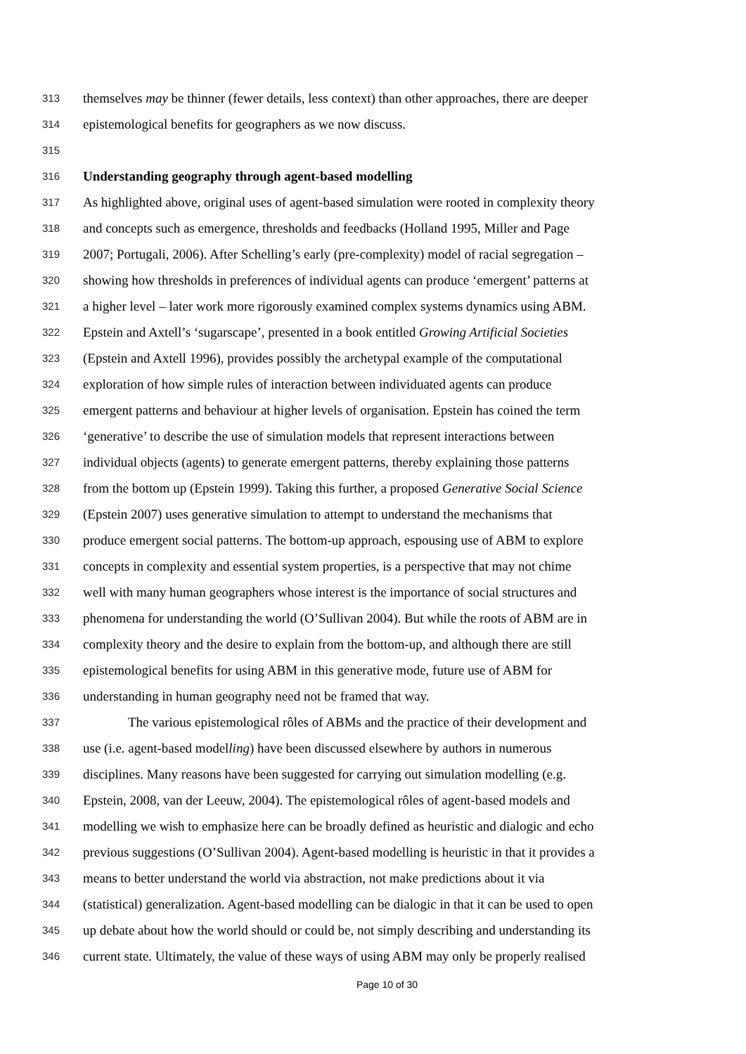313 themselves may be thinner (fewer details, less context) than other approaches, there are deeper
314 epistemological benefits for geographers as we now discuss.
315
316 Understanding geography through agent-based modelling
317 As highlighted above, original uses of agent-based simulation were rooted in complexity theory
318 and concepts such as emergence, thresholds and feedbacks (Holland 1995, Miller and Page
319 2007; Portugali, 2006). After Schelling’s early (pre-complexity) model of racial segregation –
320 showing how thresholds in preferences of individual agents can produce ‘emergent’ patterns at
321 a higher level – later work more rigorously examined complex systems dynamics using ABM.
322 Epstein and Axtell’s ‘sugarscape’, presented in a book entitled Growing Artificial Societies
323 (Epstein and Axtell 1996), provides possibly the archetypal example of the computational
324 exploration of how simple rules of interaction between individuated agents can produce
325 emergent patterns and behaviour at higher levels of organisation. Epstein has coined the term
326 ‘generative’ to describe the use of simulation models that represent interactions between
327 individual objects (agents) to generate emergent patterns, thereby explaining those patterns
328 from the bottom up (Epstein 1999). Taking this further, a proposed Generative Social Science
329 (Epstein 2007) uses generative simulation to attempt to understand the mechanisms that
330 produce emergent social patterns. The bottom-up approach, espousing use of ABM to explore
331 concepts in complexity and essential system properties, is a perspective that may not chime
332 well with many human geographers whose interest is the importance of social structures and
333 phenomena for understanding the world (O’Sullivan 2004). But while the roots of ABM are in
334 complexity theory and the desire to explain from the bottom-up, and although there are still
335 epistemological benefits for using ABM in this generative mode, future use of ABM for
336 understanding in human geography need not be framed that way.
337 The various epistemological rôles of ABMs and the practice of their development and
338 use (i.e. agent-based modelling) have been discussed elsewhere by authors in numerous
339 disciplines. Many reasons have been suggested for carrying out simulation modelling (e.g.
340 Epstein, 2008, van der Leeuw, 2004). The epistemological rôles of agent-based models and
341 modelling we wish to emphasize here can be broadly defined as heuristic and dialogic and echo
342 previous suggestions (O’Sullivan 2004). Agent-based modelling is heuristic in that it provides a
343 means to better understand the world via abstraction, not make predictions about it via
344 (statistical) generalization. Agent-based modelling can be dialogic in that it can be used to open
345 up debate about how the world should or could be, not simply describing and understanding its
346 current state. Ultimately, the value of these ways of using ABM may only be properly realised
Page 10 of 30